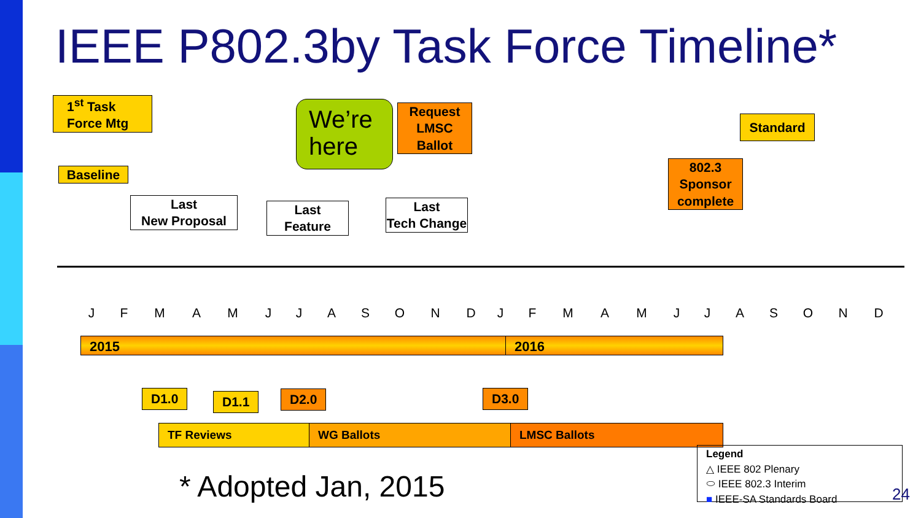IEEE P802.3by Task Force Timeline*
1<sup>st</sup> Task Force Mtg
Baseline
Last
New Proposal
Last
Feature
We’re here
Request LMSC Ballot
Last
Tech Change
802.3 Sponsor complete
Standard
J F M A M J J A S O N D J F M A M J J A S O N D
2015 2016
D1.0 D1.1 D2.0 D3.0
TF Reviews WG Ballots LMSC Ballots
* Adopted Jan, 2015
Legend
△ IEEE 802 Plenary
⬭ IEEE 802.3 Interim
■ IEEE-SA Standards Board
24